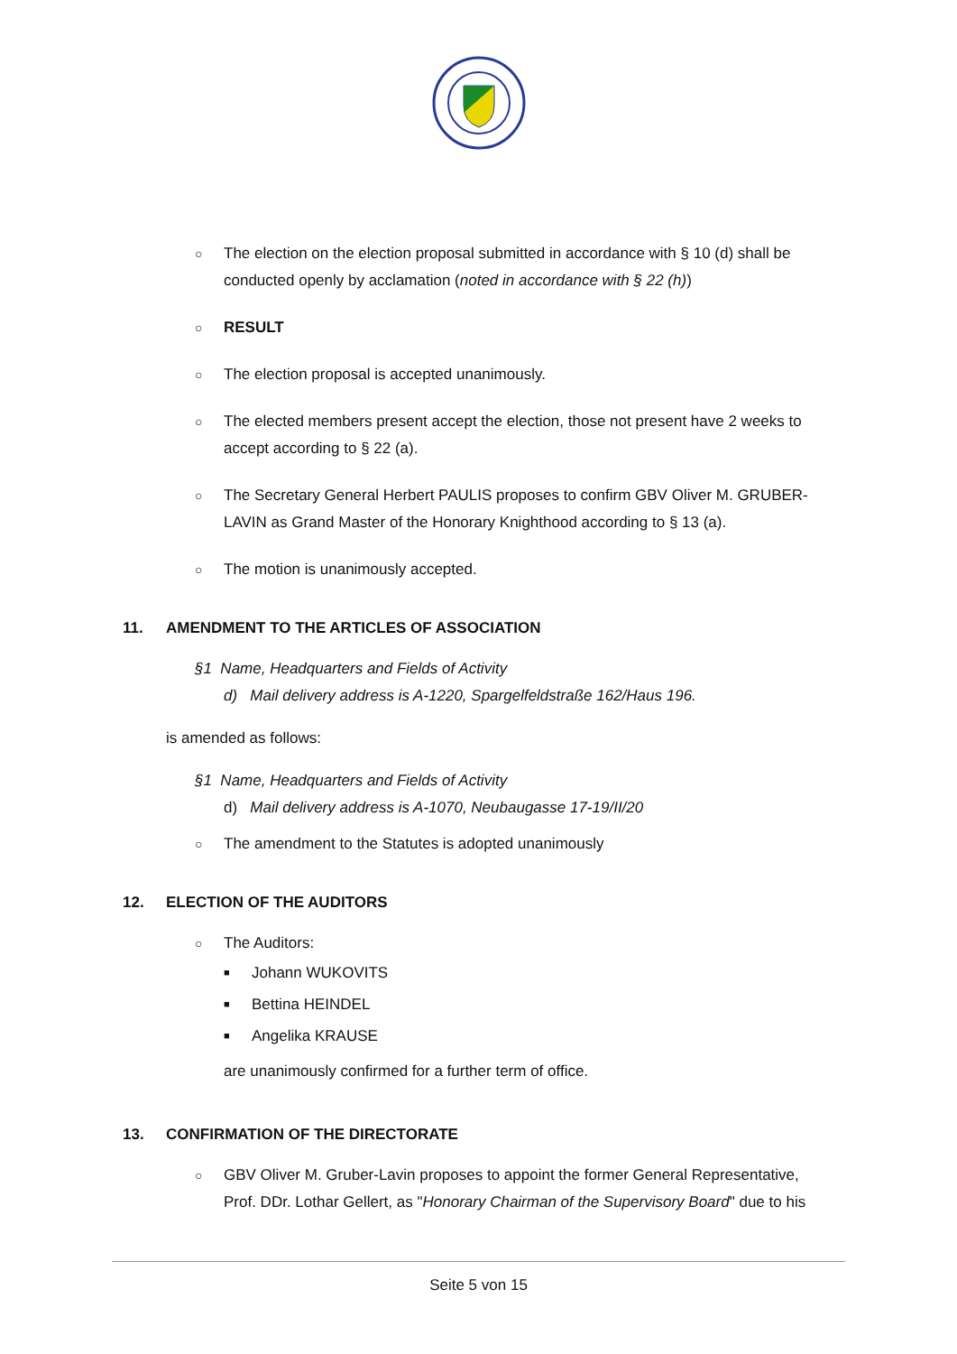○ The election on the election proposal submitted in accordance with § 10 (d) shall be conducted openly by acclamation (noted in accordance with § 22 (h))
○ RESULT
○ The election proposal is accepted unanimously.
○ The elected members present accept the election, those not present have 2 weeks to accept according to § 22 (a).
○ The Secretary General Herbert PAULIS proposes to confirm GBV Oliver M. GRUBER-LAVIN as Grand Master of the Honorary Knighthood according to § 13 (a).
○ The motion is unanimously accepted.
11. AMENDMENT TO THE ARTICLES OF ASSOCIATION
§1 Name, Headquarters and Fields of Activity
d) Mail delivery address is A-1220, Spargelfeldstraße 162/Haus 196.
is amended as follows:
§1 Name, Headquarters and Fields of Activity
d) Mail delivery address is A-1070, Neubaugasse 17-19/II/20
○ The amendment to the Statutes is adopted unanimously
12. ELECTION OF THE AUDITORS
○ The Auditors:
■ Johann WUKOVITS
■ Bettina HEINDEL
■ Angelika KRAUSE
are unanimously confirmed for a further term of office.
13. CONFIRMATION OF THE DIRECTORATE
○ GBV Oliver M. Gruber-Lavin proposes to appoint the former General Representative, Prof. DDr. Lothar Gellert, as "Honorary Chairman of the Supervisory Board" due to his
Seite 5 von 15